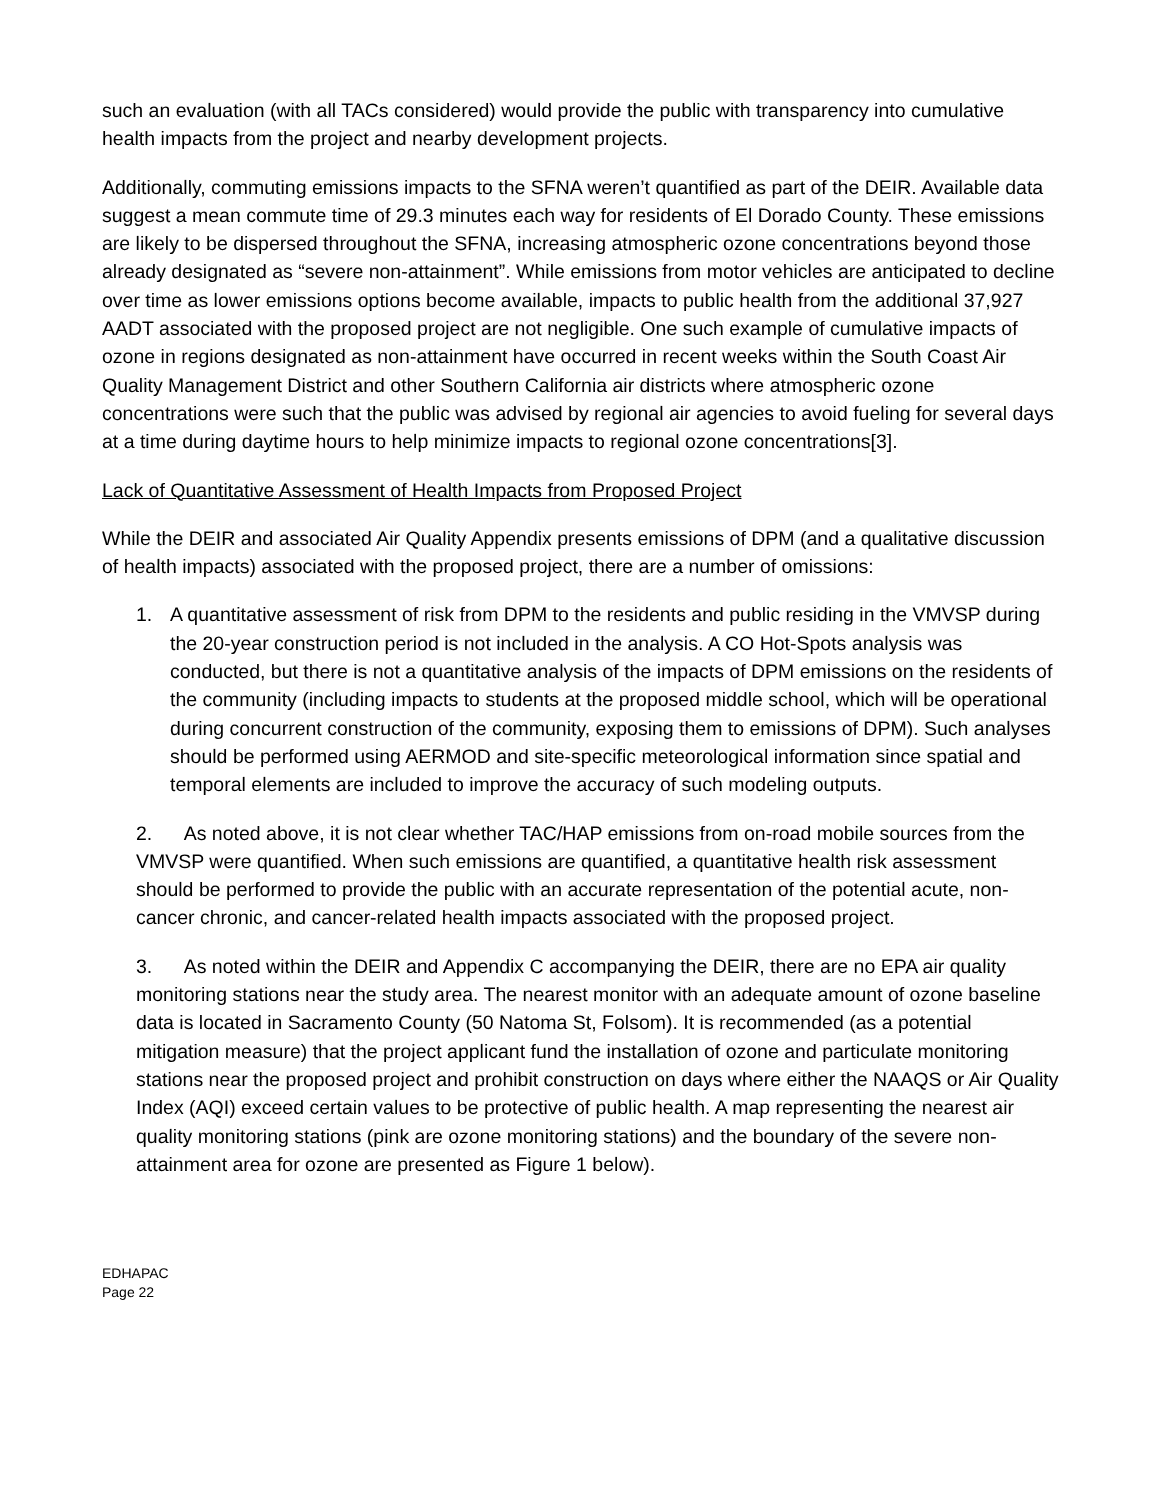such an evaluation (with all TACs considered) would provide the public with transparency into cumulative health impacts from the project and nearby development projects.
Additionally, commuting emissions impacts to the SFNA weren’t quantified as part of the DEIR. Available data suggest a mean commute time of 29.3 minutes each way for residents of El Dorado County. These emissions are likely to be dispersed throughout the SFNA, increasing atmospheric ozone concentrations beyond those already designated as “severe non-attainment”. While emissions from motor vehicles are anticipated to decline over time as lower emissions options become available, impacts to public health from the additional 37,927 AADT associated with the proposed project are not negligible. One such example of cumulative impacts of ozone in regions designated as non-attainment have occurred in recent weeks within the South Coast Air Quality Management District and other Southern California air districts where atmospheric ozone concentrations were such that the public was advised by regional air agencies to avoid fueling for several days at a time during daytime hours to help minimize impacts to regional ozone concentrations[3].
Lack of Quantitative Assessment of Health Impacts from Proposed Project
While the DEIR and associated Air Quality Appendix presents emissions of DPM (and a qualitative discussion of health impacts) associated with the proposed project, there are a number of omissions:
1. A quantitative assessment of risk from DPM to the residents and public residing in the VMVSP during the 20-year construction period is not included in the analysis. A CO Hot-Spots analysis was conducted, but there is not a quantitative analysis of the impacts of DPM emissions on the residents of the community (including impacts to students at the proposed middle school, which will be operational during concurrent construction of the community, exposing them to emissions of DPM). Such analyses should be performed using AERMOD and site-specific meteorological information since spatial and temporal elements are included to improve the accuracy of such modeling outputs.
2. As noted above, it is not clear whether TAC/HAP emissions from on-road mobile sources from the VMVSP were quantified. When such emissions are quantified, a quantitative health risk assessment should be performed to provide the public with an accurate representation of the potential acute, non-cancer chronic, and cancer-related health impacts associated with the proposed project.
3. As noted within the DEIR and Appendix C accompanying the DEIR, there are no EPA air quality monitoring stations near the study area. The nearest monitor with an adequate amount of ozone baseline data is located in Sacramento County (50 Natoma St, Folsom). It is recommended (as a potential mitigation measure) that the project applicant fund the installation of ozone and particulate monitoring stations near the proposed project and prohibit construction on days where either the NAAQS or Air Quality Index (AQI) exceed certain values to be protective of public health. A map representing the nearest air quality monitoring stations (pink are ozone monitoring stations) and the boundary of the severe non-attainment area for ozone are presented as Figure 1 below).
EDHAPAC
Page 22